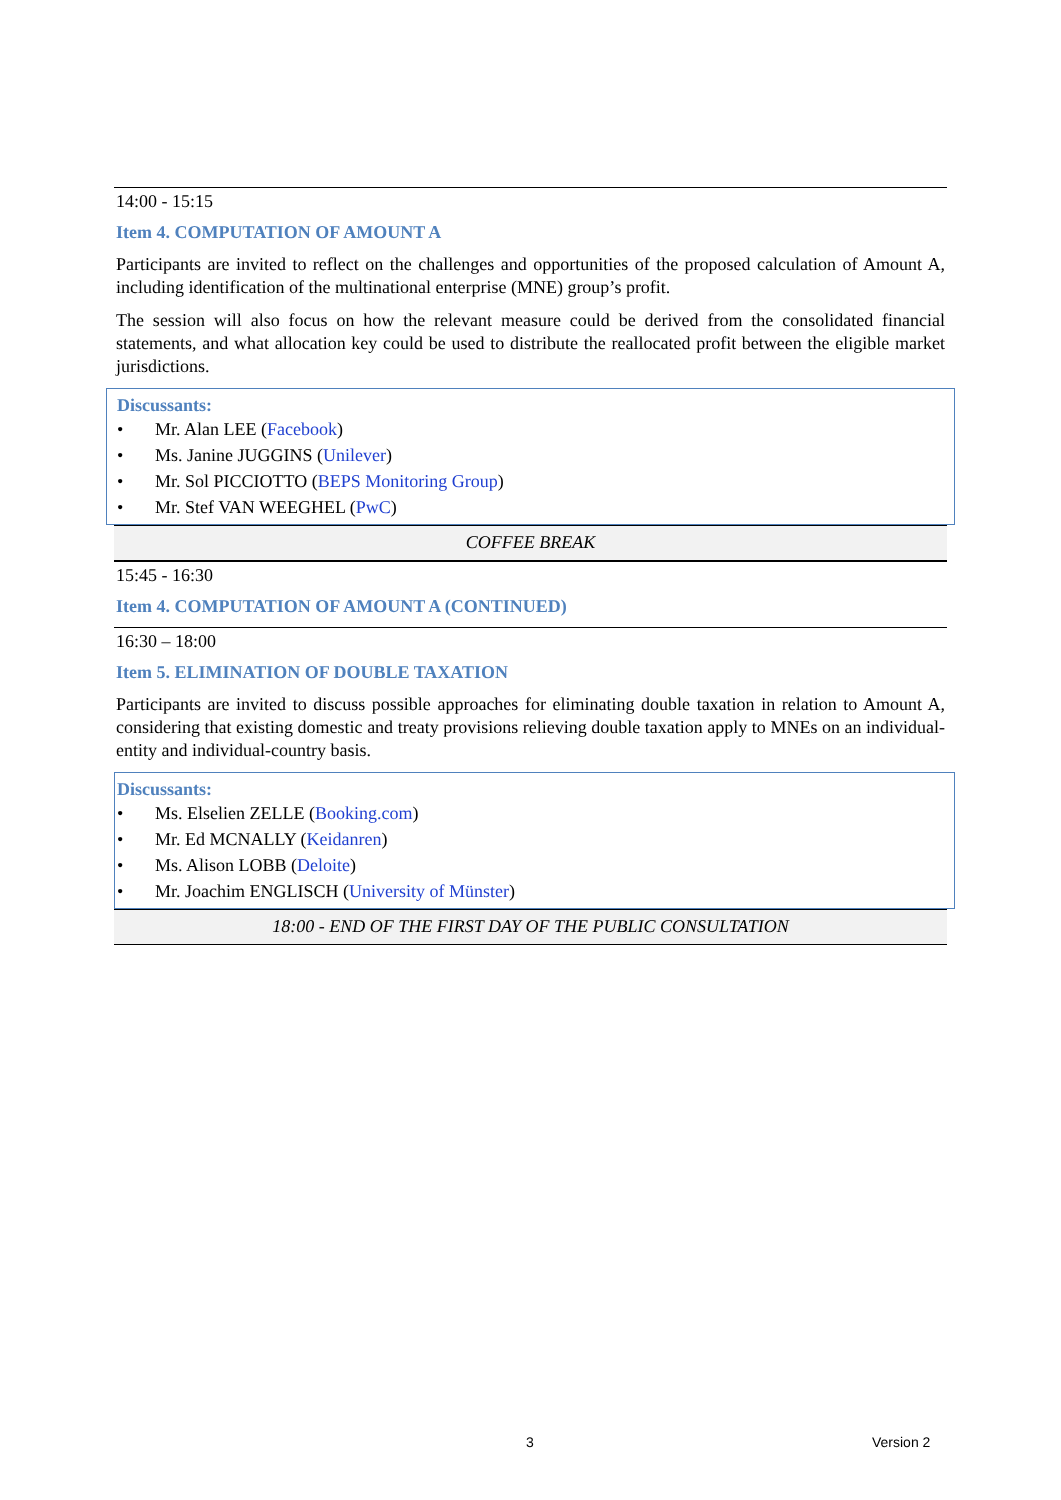14:00 - 15:15
Item 4. COMPUTATION OF AMOUNT A
Participants are invited to reflect on the challenges and opportunities of the proposed calculation of Amount A, including identification of the multinational enterprise (MNE) group’s profit.
The session will also focus on how the relevant measure could be derived from the consolidated financial statements, and what allocation key could be used to distribute the reallocated profit between the eligible market jurisdictions.
Discussants:
• Mr. Alan LEE (Facebook)
• Ms. Janine JUGGINS (Unilever)
• Mr. Sol PICCIOTTO (BEPS Monitoring Group)
• Mr. Stef VAN WEEGHEL (PwC)
COFFEE BREAK
15:45 - 16:30
Item 4. COMPUTATION OF AMOUNT A (CONTINUED)
16:30 – 18:00
Item 5. ELIMINATION OF DOUBLE TAXATION
Participants are invited to discuss possible approaches for eliminating double taxation in relation to Amount A, considering that existing domestic and treaty provisions relieving double taxation apply to MNEs on an individual-entity and individual-country basis.
Discussants:
• Ms. Elselien ZELLE (Booking.com)
• Mr. Ed MCNALLY (Keidanren)
• Ms. Alison LOBB (Deloite)
• Mr. Joachim ENGLISCH (University of Münster)
18:00 - END OF THE FIRST DAY OF THE PUBLIC CONSULTATION
3 Version 2